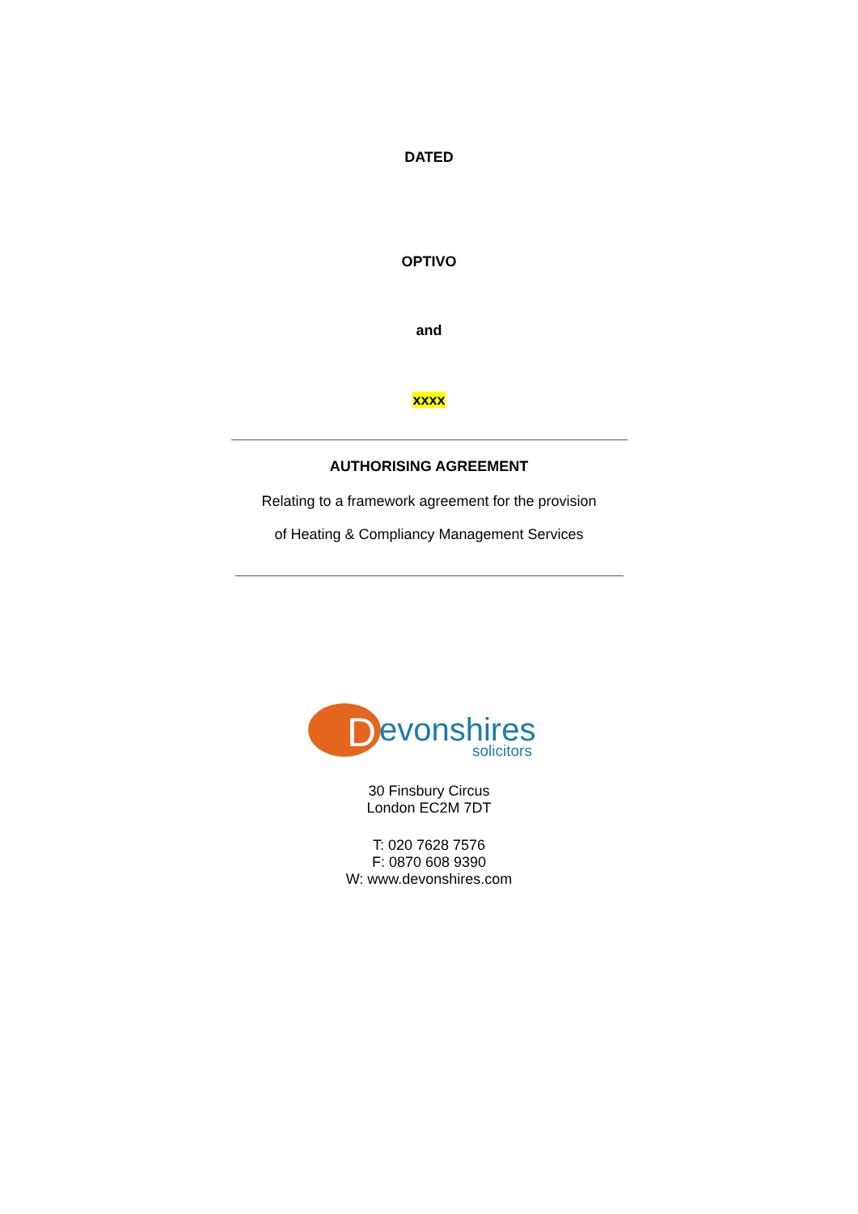DATED
OPTIVO
and
xxxx
AUTHORISING AGREEMENT
Relating to a framework agreement for the provision
of Heating & Compliancy Management Services
D
evonshires
solicitors
30 Finsbury Circus
London EC2M 7DT
T: 020 7628 7576
F: 0870 608 9390
W: www.devonshires.com